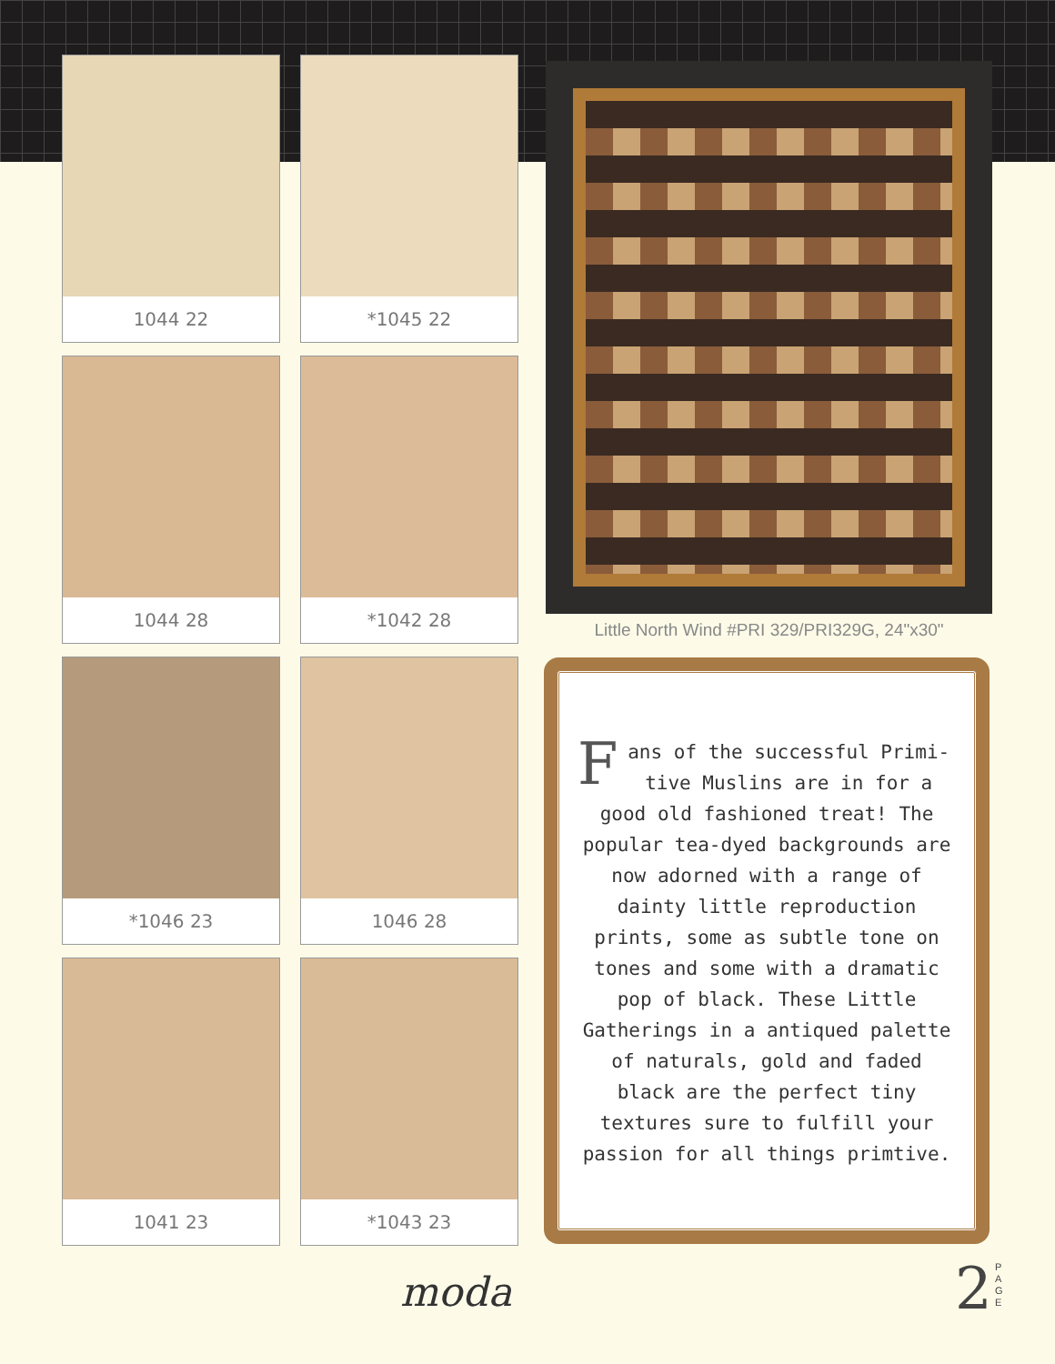1044 22
*1045 22
1044 28
*1042 28
*1046 23
1046 28
1041 23
*1043 23
Little North Wind #PRI 329/PRI329G, 24"x30"
Fans of the successful Primi-tive Muslins are in for a good old fashioned treat! The popular tea-dyed backgrounds are now adorned with a range of dainty little reproduction prints, some as subtle tone on tones and some with a dramatic pop of black. These Little Gatherings in a antiqued palette of naturals, gold and faded black are the perfect tiny textures sure to fulfill your passion for all things primtive.
moda 2
P A G E